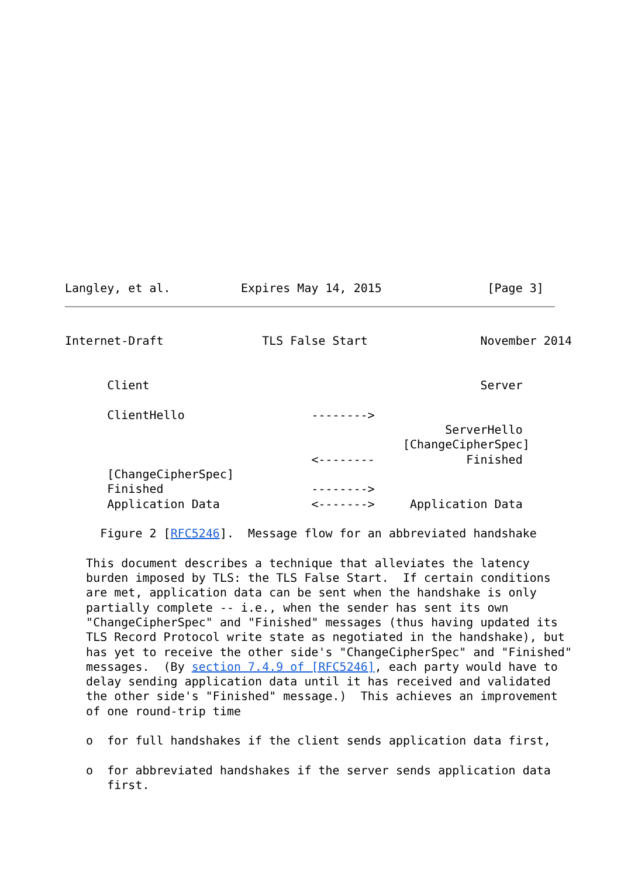Langley, et al.          Expires May 14, 2015               [Page 3]
Internet-Draft              TLS False Start                November 2014


      Client                                               Server

      ClientHello                  -------->
                                                      ServerHello
                                                [ChangeCipherSpec]
                                   <--------             Finished
      [ChangeCipherSpec]
      Finished                     -------->
      Application Data             <------->     Application Data

     Figure 2 [RFC5246].  Message flow for an abbreviated handshake

   This document describes a technique that alleviates the latency
   burden imposed by TLS: the TLS False Start.  If certain conditions
   are met, application data can be sent when the handshake is only
   partially complete -- i.e., when the sender has sent its own
   "ChangeCipherSpec" and "Finished" messages (thus having updated its
   TLS Record Protocol write state as negotiated in the handshake), but
   has yet to receive the other side's "ChangeCipherSpec" and "Finished"
   messages.  (By section 7.4.9 of [RFC5246], each party would have to
   delay sending application data until it has received and validated
   the other side's "Finished" message.)  This achieves an improvement
   of one round-trip time

   o  for full handshakes if the client sends application data first,

   o  for abbreviated handshakes if the server sends application data
      first.